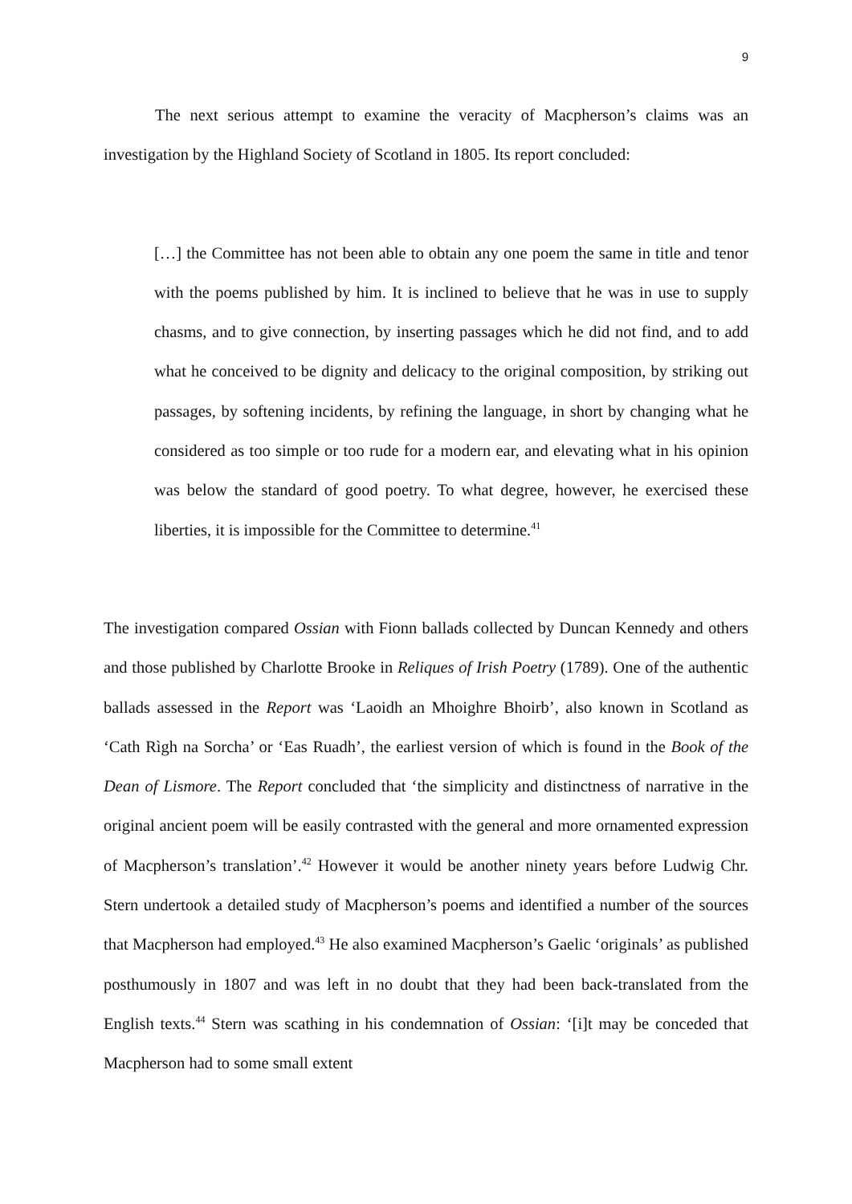9
The next serious attempt to examine the veracity of Macpherson’s claims was an investigation by the Highland Society of Scotland in 1805. Its report concluded:
[…] the Committee has not been able to obtain any one poem the same in title and tenor with the poems published by him. It is inclined to believe that he was in use to supply chasms, and to give connection, by inserting passages which he did not find, and to add what he conceived to be dignity and delicacy to the original composition, by striking out passages, by softening incidents, by refining the language, in short by changing what he considered as too simple or too rude for a modern ear, and elevating what in his opinion was below the standard of good poetry. To what degree, however, he exercised these liberties, it is impossible for the Committee to determine.<sup>41</sup>
The investigation compared Ossian with Fionn ballads collected by Duncan Kennedy and others and those published by Charlotte Brooke in Reliques of Irish Poetry (1789). One of the authentic ballads assessed in the Report was ‘Laoidh an Mhoighre Bhoirb’, also known in Scotland as ‘Cath Rìgh na Sorcha’ or ‘Eas Ruadh’, the earliest version of which is found in the Book of the Dean of Lismore. The Report concluded that ‘the simplicity and distinctness of narrative in the original ancient poem will be easily contrasted with the general and more ornamented expression of Macpherson’s translation’.<sup>42</sup> However it would be another ninety years before Ludwig Chr. Stern undertook a detailed study of Macpherson’s poems and identified a number of the sources that Macpherson had employed.<sup>43</sup> He also examined Macpherson’s Gaelic ‘originals’ as published posthumously in 1807 and was left in no doubt that they had been back-translated from the English texts.<sup>44</sup> Stern was scathing in his condemnation of Ossian: ‘[i]t may be conceded that Macpherson had to some small extent